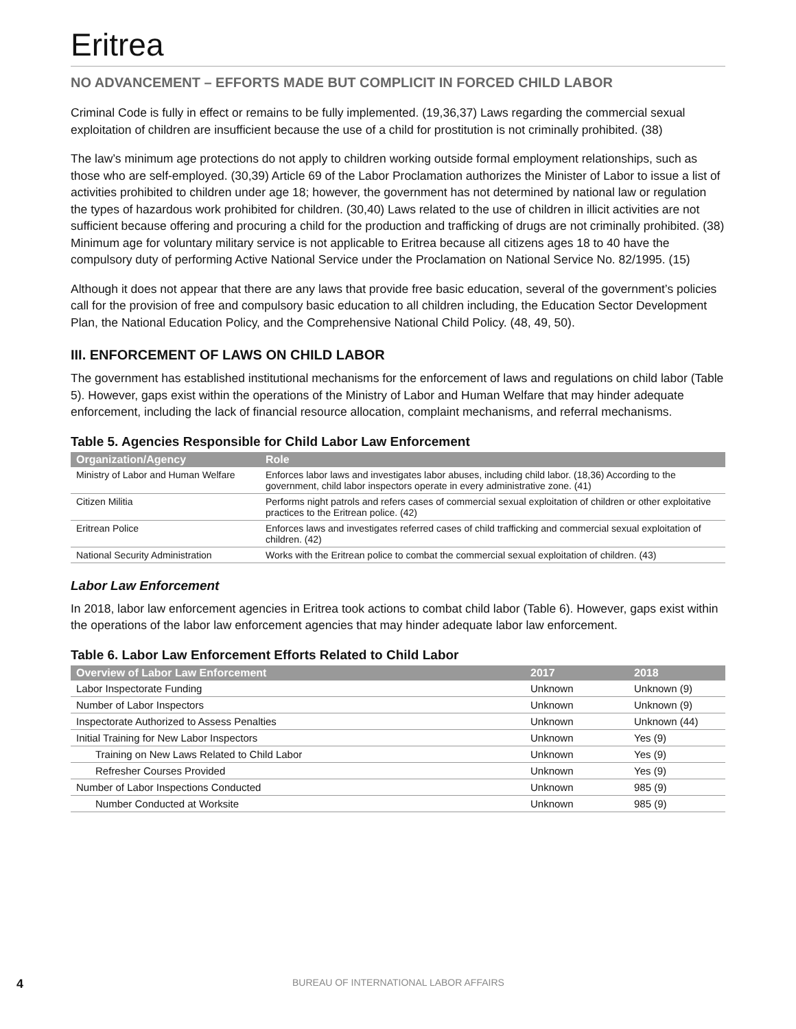Eritrea
NO ADVANCEMENT – EFFORTS MADE BUT COMPLICIT IN FORCED CHILD LABOR
Criminal Code is fully in effect or remains to be fully implemented. (19,36,37) Laws regarding the commercial sexual exploitation of children are insufficient because the use of a child for prostitution is not criminally prohibited. (38)
The law’s minimum age protections do not apply to children working outside formal employment relationships, such as those who are self-employed. (30,39) Article 69 of the Labor Proclamation authorizes the Minister of Labor to issue a list of activities prohibited to children under age 18; however, the government has not determined by national law or regulation the types of hazardous work prohibited for children. (30,40) Laws related to the use of children in illicit activities are not sufficient because offering and procuring a child for the production and trafficking of drugs are not criminally prohibited. (38) Minimum age for voluntary military service is not applicable to Eritrea because all citizens ages 18 to 40 have the compulsory duty of performing Active National Service under the Proclamation on National Service No. 82/1995. (15)
Although it does not appear that there are any laws that provide free basic education, several of the government’s policies call for the provision of free and compulsory basic education to all children including, the Education Sector Development Plan, the National Education Policy, and the Comprehensive National Child Policy. (48, 49, 50).
III. ENFORCEMENT OF LAWS ON CHILD LABOR
The government has established institutional mechanisms for the enforcement of laws and regulations on child labor (Table 5). However, gaps exist within the operations of the Ministry of Labor and Human Welfare that may hinder adequate enforcement, including the lack of financial resource allocation, complaint mechanisms, and referral mechanisms.
Table 5. Agencies Responsible for Child Labor Law Enforcement
| Organization/Agency | Role |
| --- | --- |
| Ministry of Labor and Human Welfare | Enforces labor laws and investigates labor abuses, including child labor. (18,36) According to the government, child labor inspectors operate in every administrative zone. (41) |
| Citizen Militia | Performs night patrols and refers cases of commercial sexual exploitation of children or other exploitative practices to the Eritrean police. (42) |
| Eritrean Police | Enforces laws and investigates referred cases of child trafficking and commercial sexual exploitation of children. (42) |
| National Security Administration | Works with the Eritrean police to combat the commercial sexual exploitation of children. (43) |
Labor Law Enforcement
In 2018, labor law enforcement agencies in Eritrea took actions to combat child labor (Table 6). However, gaps exist within the operations of the labor law enforcement agencies that may hinder adequate labor law enforcement.
Table 6. Labor Law Enforcement Efforts Related to Child Labor
| Overview of Labor Law Enforcement | 2017 | 2018 |
| --- | --- | --- |
| Labor Inspectorate Funding | Unknown | Unknown (9) |
| Number of Labor Inspectors | Unknown | Unknown (9) |
| Inspectorate Authorized to Assess Penalties | Unknown | Unknown (44) |
| Initial Training for New Labor Inspectors | Unknown | Yes (9) |
| Training on New Laws Related to Child Labor | Unknown | Yes (9) |
| Refresher Courses Provided | Unknown | Yes (9) |
| Number of Labor Inspections Conducted | Unknown | 985 (9) |
| Number Conducted at Worksite | Unknown | 985 (9) |
4 BUREAU OF INTERNATIONAL LABOR AFFAIRS